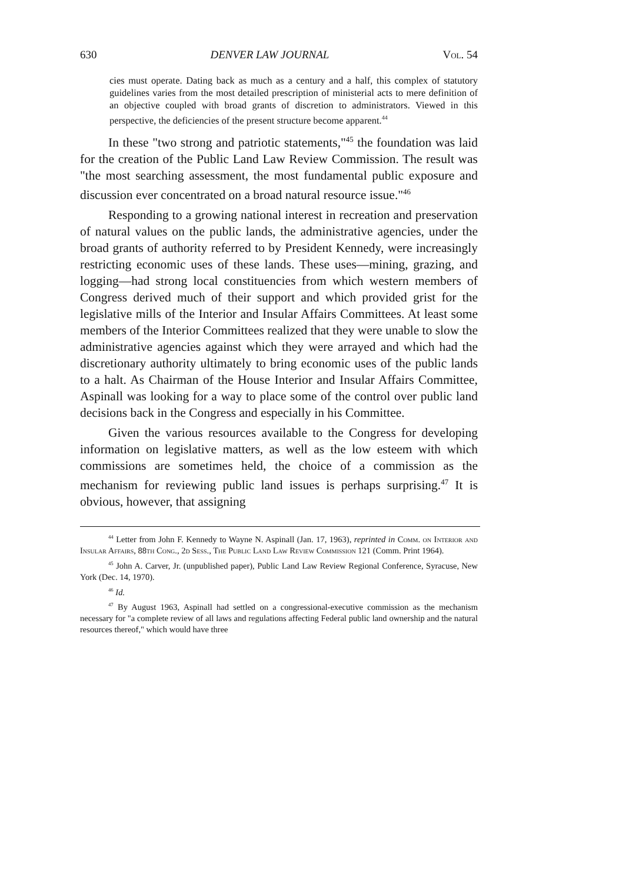630 DENVER LAW JOURNAL Vol. 54
cies must operate. Dating back as much as a century and a half, this complex of statutory guidelines varies from the most detailed prescription of ministerial acts to mere definition of an objective coupled with broad grants of discretion to administrators. Viewed in this perspective, the deficiencies of the present structure become apparent.<sup>44</sup>
In these "two strong and patriotic statements,"<sup>45</sup> the foundation was laid for the creation of the Public Land Law Review Commission. The result was "the most searching assessment, the most fundamental public exposure and discussion ever concentrated on a broad natural resource issue."<sup>46</sup>
Responding to a growing national interest in recreation and preservation of natural values on the public lands, the administrative agencies, under the broad grants of authority referred to by President Kennedy, were increasingly restricting economic uses of these lands. These uses—mining, grazing, and logging—had strong local constituencies from which western members of Congress derived much of their support and which provided grist for the legislative mills of the Interior and Insular Affairs Committees. At least some members of the Interior Committees realized that they were unable to slow the administrative agencies against which they were arrayed and which had the discretionary authority ultimately to bring economic uses of the public lands to a halt. As Chairman of the House Interior and Insular Affairs Committee, Aspinall was looking for a way to place some of the control over public land decisions back in the Congress and especially in his Committee.
Given the various resources available to the Congress for developing information on legislative matters, as well as the low esteem with which commissions are sometimes held, the choice of a commission as the mechanism for reviewing public land issues is perhaps surprising.<sup>47</sup> It is obvious, however, that assigning
<sup>44</sup> Letter from John F. Kennedy to Wayne N. Aspinall (Jan. 17, 1963), reprinted in Comm. on Interior and Insular Affairs, 88th Cong., 2d Sess., The Public Land Law Review Commission 121 (Comm. Print 1964).
<sup>45</sup> John A. Carver, Jr. (unpublished paper), Public Land Law Review Regional Conference, Syracuse, New York (Dec. 14, 1970).
<sup>46</sup> Id.
<sup>47</sup> By August 1963, Aspinall had settled on a congressional-executive commission as the mechanism necessary for "a complete review of all laws and regulations affecting Federal public land ownership and the natural resources thereof," which would have three